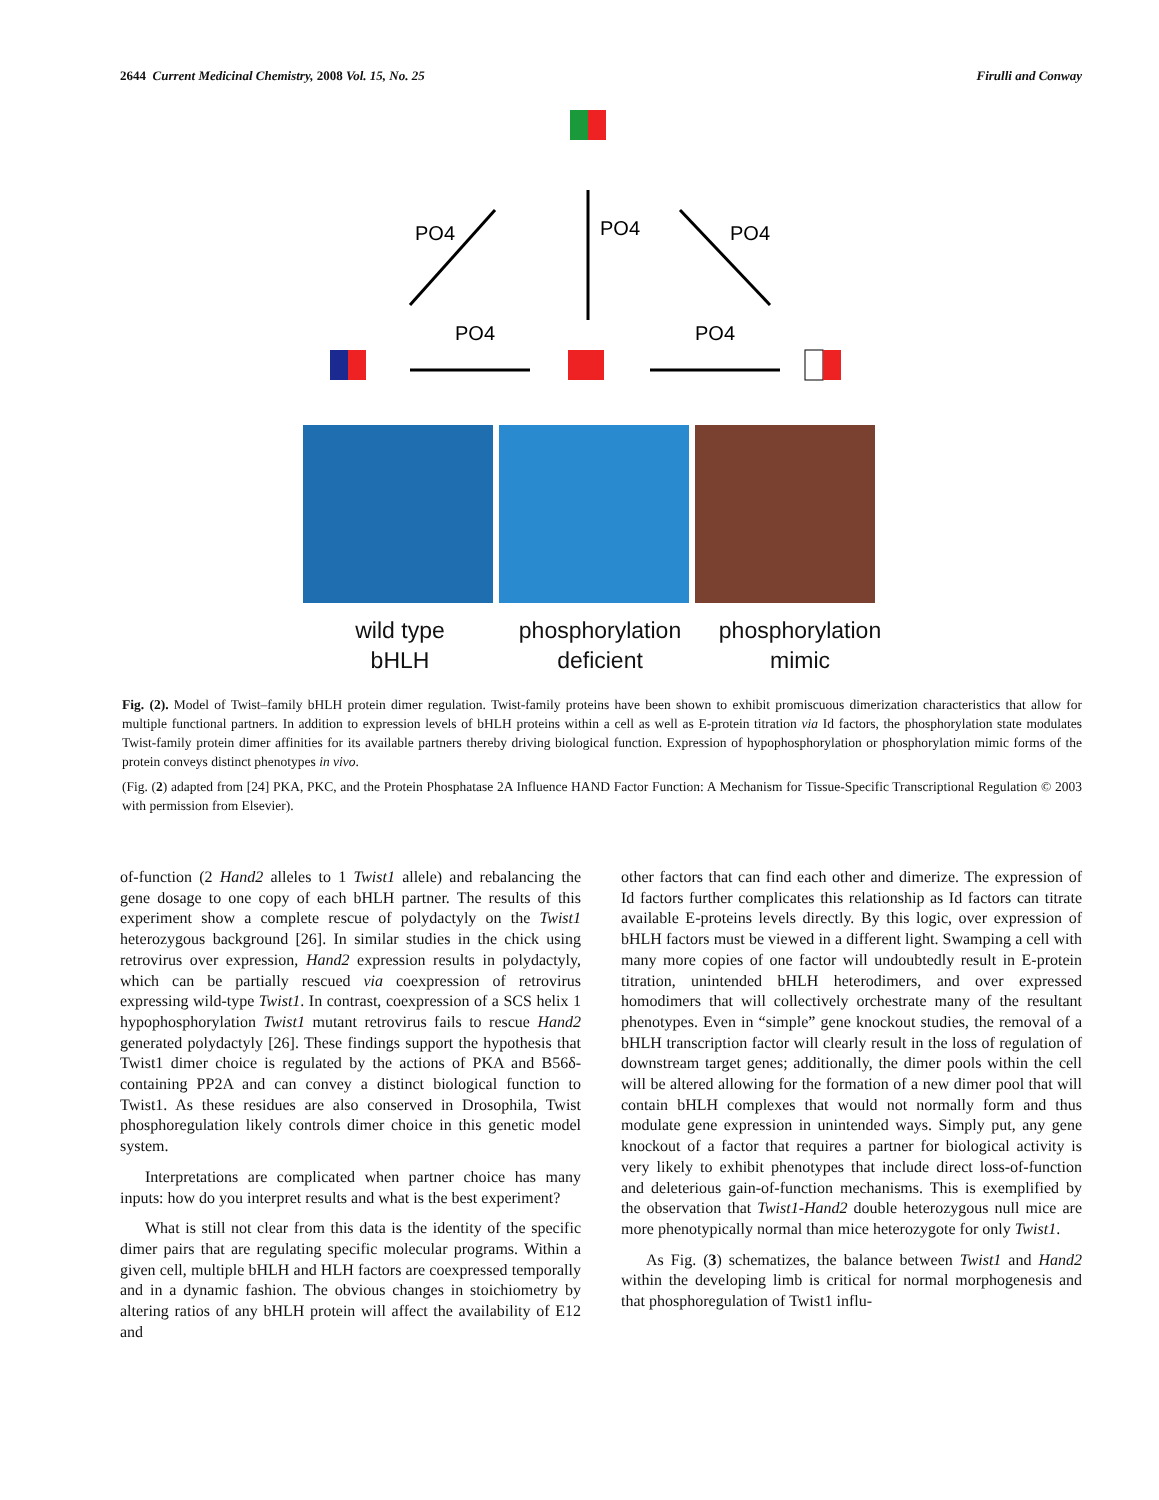2644 Current Medicinal Chemistry, 2008 Vol. 15, No. 25 Firulli and Conway
PO4
PO4
PO4
PO4
PO4
wild type
bHLH
phosphorylation
deficient
phosphorylation
mimic
Fig. (2). Model of Twist–family bHLH protein dimer regulation. Twist-family proteins have been shown to exhibit promiscuous dimerization characteristics that allow for multiple functional partners. In addition to expression levels of bHLH proteins within a cell as well as E-protein titration via Id factors, the phosphorylation state modulates Twist-family protein dimer affinities for its available partners thereby driving biological function. Expression of hypophosphorylation or phosphorylation mimic forms of the protein conveys distinct phenotypes in vivo.
(Fig. (2) adapted from [24] PKA, PKC, and the Protein Phosphatase 2A Influence HAND Factor Function: A Mechanism for Tissue-Specific Transcriptional Regulation © 2003 with permission from Elsevier).
of-function (2 Hand2 alleles to 1 Twist1 allele) and rebalancing the gene dosage to one copy of each bHLH partner. The results of this experiment show a complete rescue of polydactyly on the Twist1 heterozygous background [26]. In similar studies in the chick using retrovirus over expression, Hand2 expression results in polydactyly, which can be partially rescued via coexpression of retrovirus expressing wild-type Twist1. In contrast, coexpression of a SCS helix 1 hypophosphorylation Twist1 mutant retrovirus fails to rescue Hand2 generated polydactyly [26]. These findings support the hypothesis that Twist1 dimer choice is regulated by the actions of PKA and B56δ-containing PP2A and can convey a distinct biological function to Twist1. As these residues are also conserved in Drosophila, Twist phosphoregulation likely controls dimer choice in this genetic model system.
Interpretations are complicated when partner choice has many inputs: how do you interpret results and what is the best experiment?
What is still not clear from this data is the identity of the specific dimer pairs that are regulating specific molecular programs. Within a given cell, multiple bHLH and HLH factors are coexpressed temporally and in a dynamic fashion. The obvious changes in stoichiometry by altering ratios of any bHLH protein will affect the availability of E12 and
other factors that can find each other and dimerize. The expression of Id factors further complicates this relationship as Id factors can titrate available E-proteins levels directly. By this logic, over expression of bHLH factors must be viewed in a different light. Swamping a cell with many more copies of one factor will undoubtedly result in E-protein titration, unintended bHLH heterodimers, and over expressed homodimers that will collectively orchestrate many of the resultant phenotypes. Even in “simple” gene knockout studies, the removal of a bHLH transcription factor will clearly result in the loss of regulation of downstream target genes; additionally, the dimer pools within the cell will be altered allowing for the formation of a new dimer pool that will contain bHLH complexes that would not normally form and thus modulate gene expression in unintended ways. Simply put, any gene knockout of a factor that requires a partner for biological activity is very likely to exhibit phenotypes that include direct loss-of-function and deleterious gain-of-function mechanisms. This is exemplified by the observation that Twist1-Hand2 double heterozygous null mice are more phenotypically normal than mice heterozygote for only Twist1.
As Fig. (3) schematizes, the balance between Twist1 and Hand2 within the developing limb is critical for normal morphogenesis and that phosphoregulation of Twist1 influ-